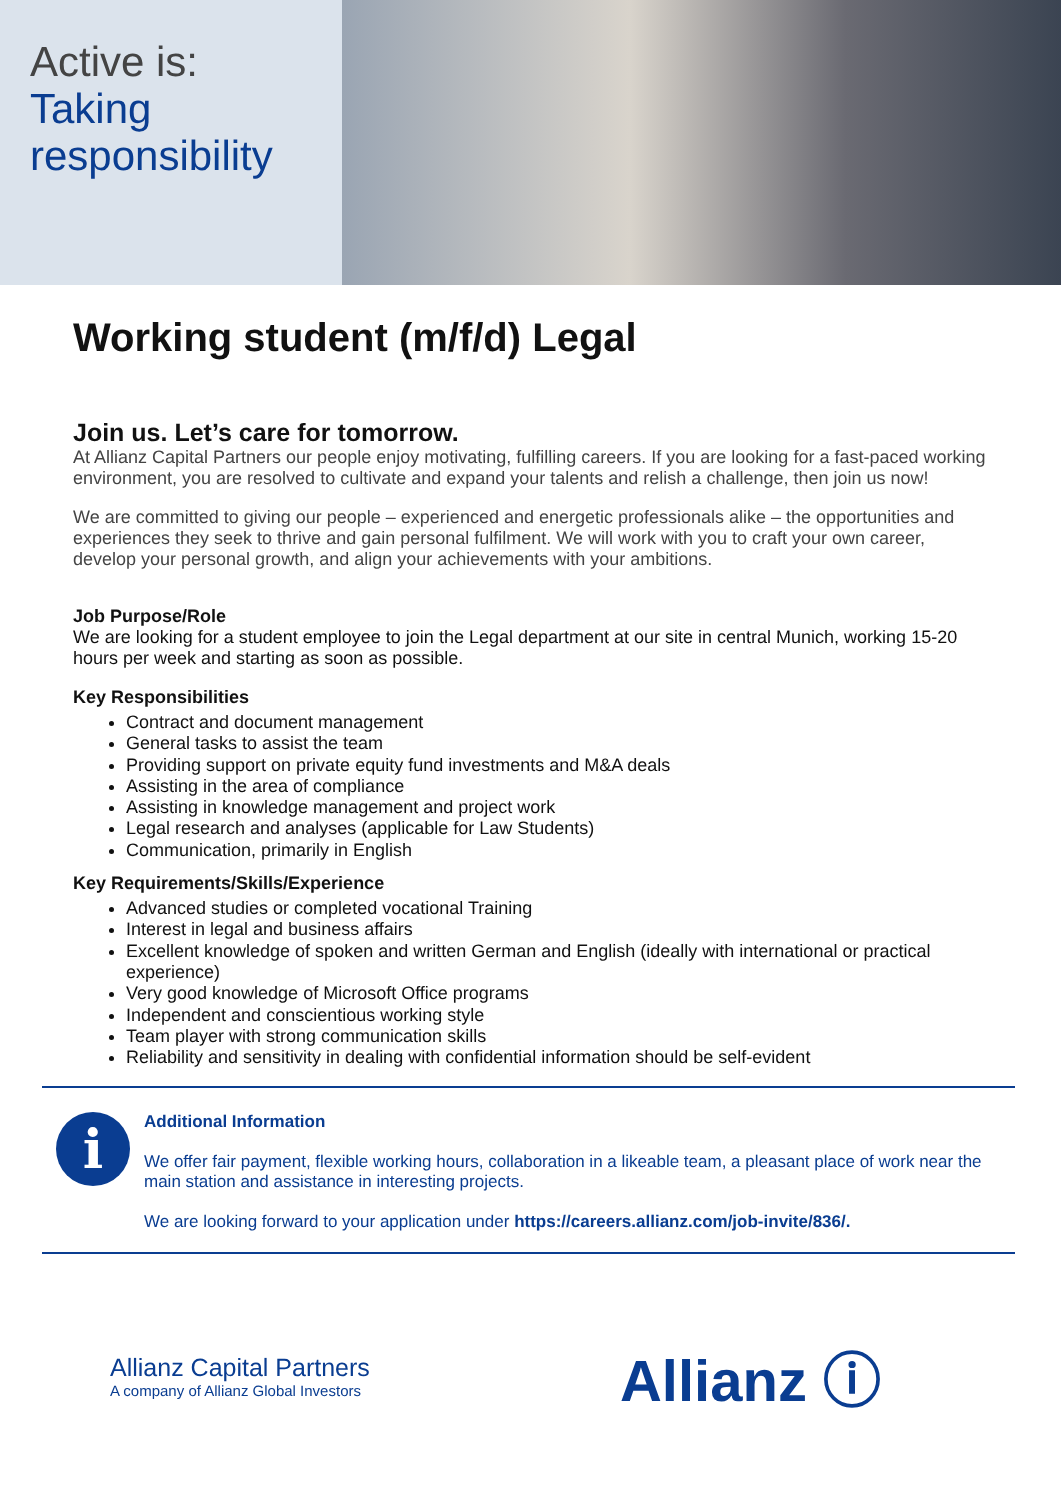Active is:
Taking
responsibility
Working student (m/f/d) Legal
Join us. Let’s care for tomorrow.
At Allianz Capital Partners our people enjoy motivating, fulfilling careers. If you are looking for a fast-paced working environment, you are resolved to cultivate and expand your talents and relish a challenge, then join us now!
We are committed to giving our people – experienced and energetic professionals alike – the opportunities and experiences they seek to thrive and gain personal fulfilment. We will work with you to craft your own career, develop your personal growth, and align your achievements with your ambitions.
Job Purpose/Role
We are looking for a student employee to join the Legal department at our site in central Munich, working 15-20 hours per week and starting as soon as possible.
Key Responsibilities
Contract and document management
General tasks to assist the team
Providing support on private equity fund investments and M&A deals
Assisting in the area of compliance
Assisting in knowledge management and project work
Legal research and analyses (applicable for Law Students)
Communication, primarily in English
Key Requirements/Skills/Experience
Advanced studies or completed vocational Training
Interest in legal and business affairs
Excellent knowledge of spoken and written German and English (ideally with international or practical experience)
Very good knowledge of Microsoft Office programs
Independent and conscientious working style
Team player with strong communication skills
Reliability and sensitivity in dealing with confidential information should be self-evident
i
Additional Information
We offer fair payment, flexible working hours, collaboration in a likeable team, a pleasant place of work near the main station and assistance in interesting projects.
We are looking forward to your application under https://careers.allianz.com/job-invite/836/.
Allianz Capital Partners
A company of Allianz Global Investors
Allianz ⓘ